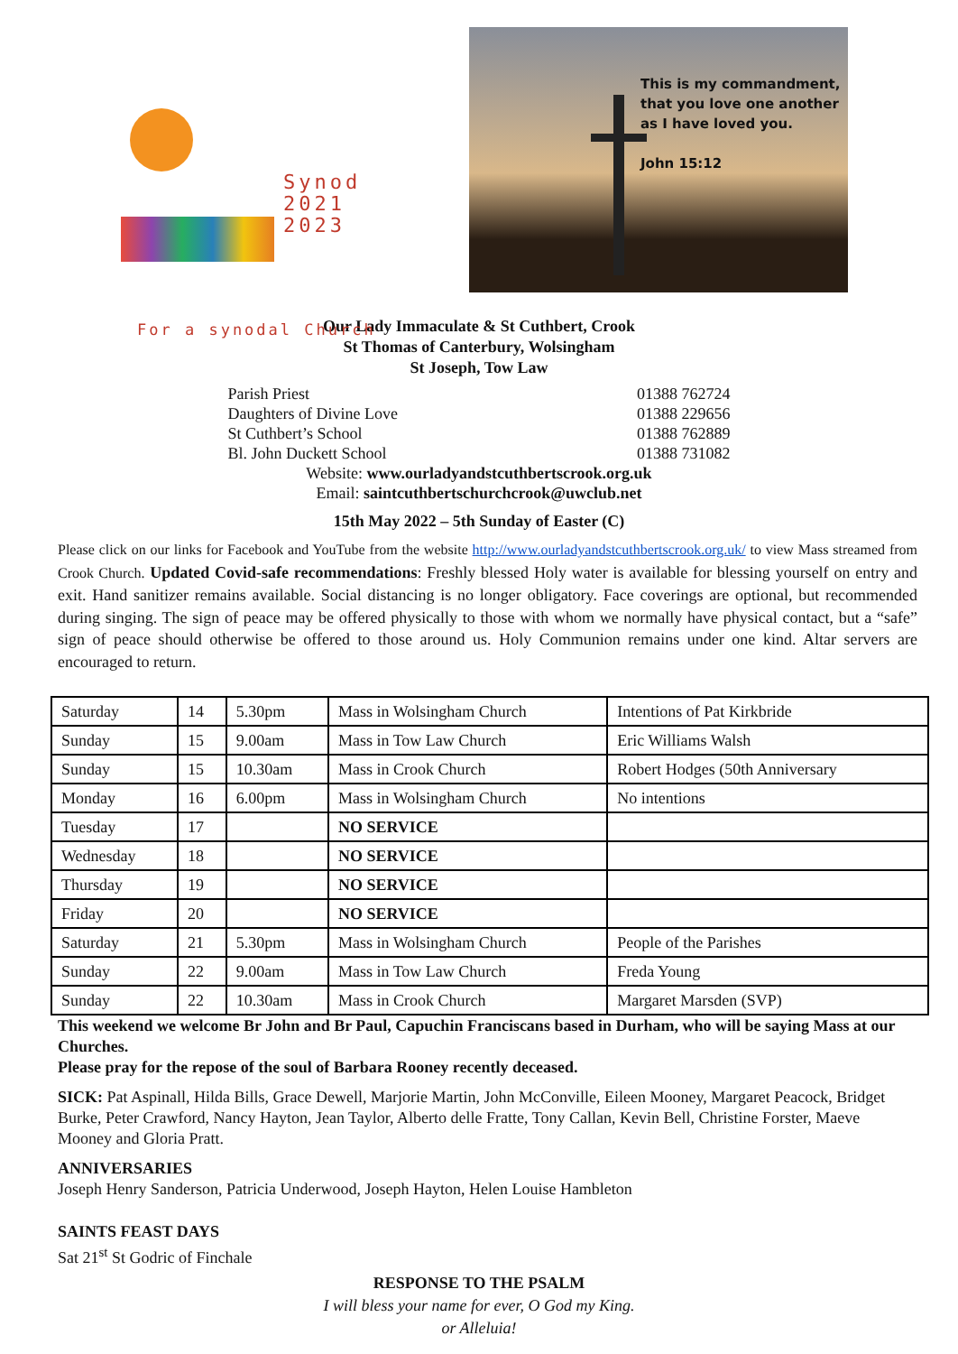Synod
2021
2023
For a synodal Church
This is my commandment,
that you love one another
as I have loved you.
John 15:12
Our Lady Immaculate & St Cuthbert, Crook
St Thomas of Canterbury, Wolsingham
St Joseph, Tow Law
Parish Priest 01388 762724
Daughters of Divine Love 01388 229656
St Cuthbert’s School 01388 762889
Bl. John Duckett School 01388 731082
Website: www.ourladyandstcuthbertscrook.org.uk
Email: saintcuthbertschurchcrook@uwclub.net
15th May 2022 – 5th Sunday of Easter (C)
Please click on our links for Facebook and YouTube from the website http://www.ourladyandstcuthbertscrook.org.uk/ to view Mass streamed from Crook Church. Updated Covid-safe recommendations: Freshly blessed Holy water is available for blessing yourself on entry and exit. Hand sanitizer remains available. Social distancing is no longer obligatory. Face coverings are optional, but recommended during singing. The sign of peace may be offered physically to those with whom we normally have physical contact, but a “safe” sign of peace should otherwise be offered to those around us. Holy Communion remains under one kind. Altar servers are encouraged to return.
| Saturday | 14 | 5.30pm | Mass in Wolsingham Church | Intentions of Pat Kirkbride |
| Sunday | 15 | 9.00am | Mass in Tow Law Church | Eric Williams Walsh |
| Sunday | 15 | 10.30am | Mass in Crook Church | Robert Hodges (50th Anniversary |
| Monday | 16 | 6.00pm | Mass in Wolsingham Church | No intentions |
| Tuesday | 17 | | NO SERVICE | |
| Wednesday | 18 | | NO SERVICE | |
| Thursday | 19 | | NO SERVICE | |
| Friday | 20 | | NO SERVICE | |
| Saturday | 21 | 5.30pm | Mass in Wolsingham Church | People of the Parishes |
| Sunday | 22 | 9.00am | Mass in Tow Law Church | Freda Young |
| Sunday | 22 | 10.30am | Mass in Crook Church | Margaret Marsden (SVP) |
This weekend we welcome Br John and Br Paul, Capuchin Franciscans based in Durham, who will be saying Mass at our Churches.
Please pray for the repose of the soul of Barbara Rooney recently deceased.
SICK: Pat Aspinall, Hilda Bills, Grace Dewell, Marjorie Martin, John McConville, Eileen Mooney, Margaret Peacock, Bridget Burke, Peter Crawford, Nancy Hayton, Jean Taylor, Alberto delle Fratte, Tony Callan, Kevin Bell, Christine Forster, Maeve Mooney and Gloria Pratt.
ANNIVERSARIES
Joseph Henry Sanderson, Patricia Underwood, Joseph Hayton, Helen Louise Hambleton
SAINTS FEAST DAYS
Sat 21<sup>st</sup> St Godric of Finchale
RESPONSE TO THE PSALM
I will bless your name for ever, O God my King.
or Alleluia!